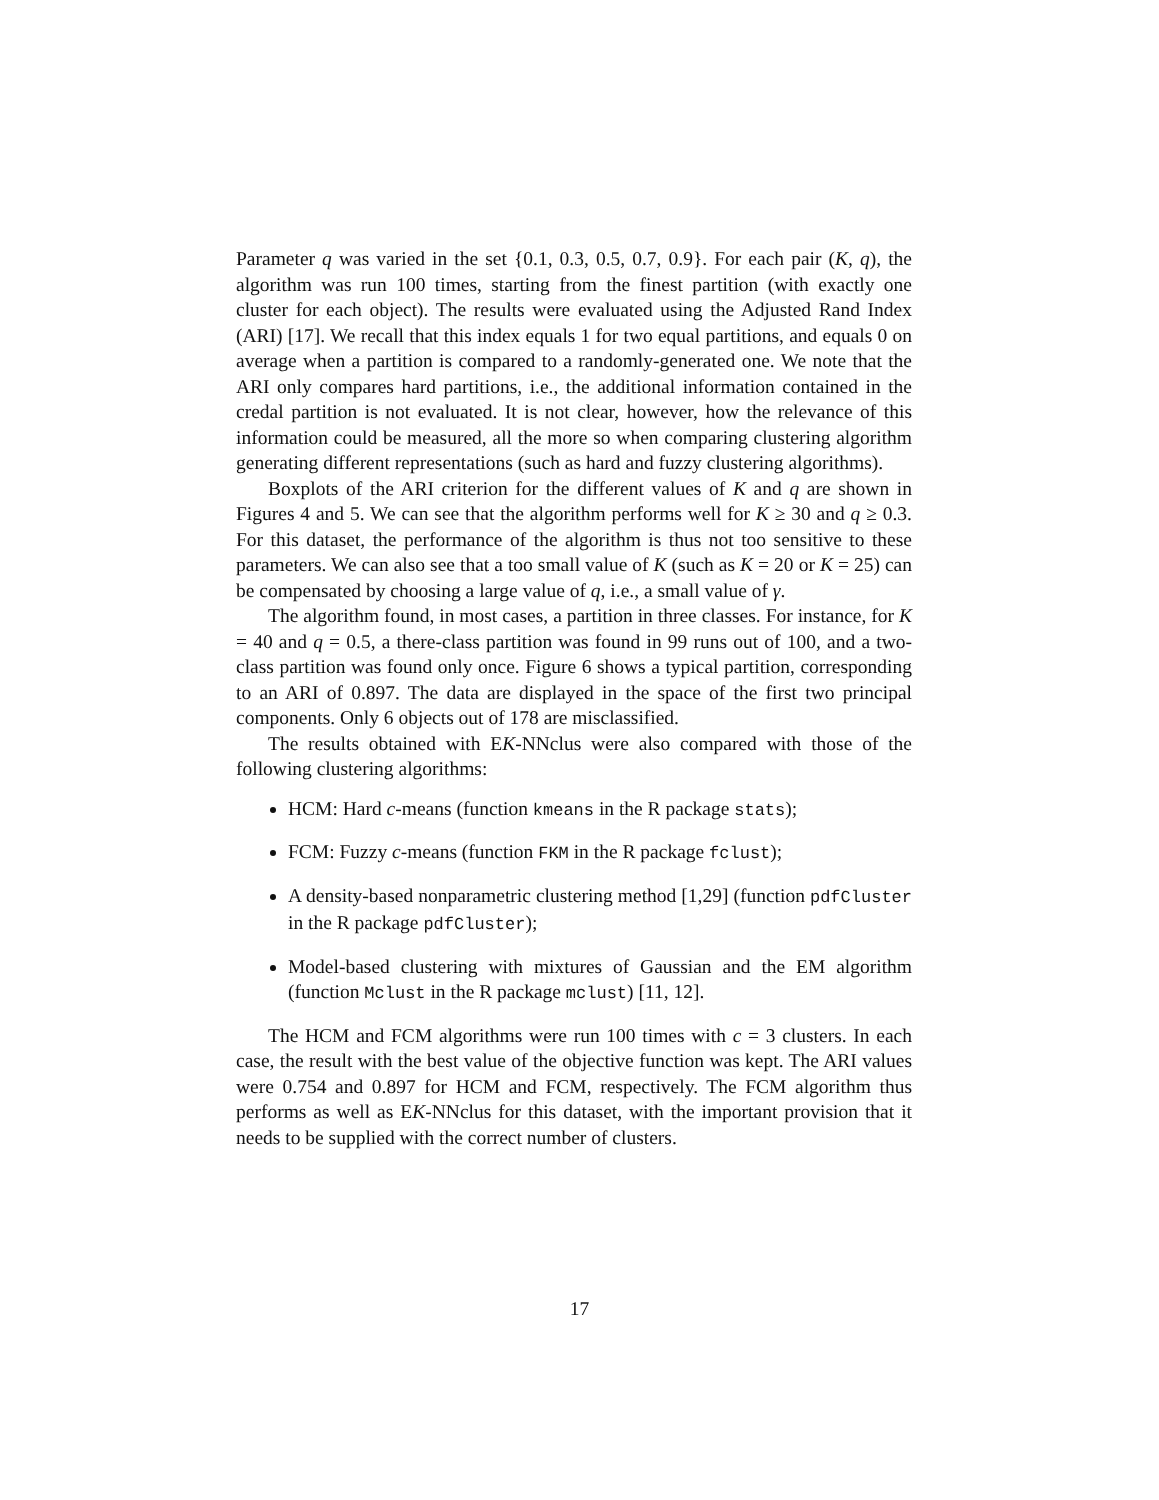Parameter q was varied in the set {0.1, 0.3, 0.5, 0.7, 0.9}. For each pair (K, q), the algorithm was run 100 times, starting from the finest partition (with exactly one cluster for each object). The results were evaluated using the Adjusted Rand Index (ARI) [17]. We recall that this index equals 1 for two equal partitions, and equals 0 on average when a partition is compared to a randomly-generated one. We note that the ARI only compares hard partitions, i.e., the additional information contained in the credal partition is not evaluated. It is not clear, however, how the relevance of this information could be measured, all the more so when comparing clustering algorithm generating different representations (such as hard and fuzzy clustering algorithms).
Boxplots of the ARI criterion for the different values of K and q are shown in Figures 4 and 5. We can see that the algorithm performs well for K ≥ 30 and q ≥ 0.3. For this dataset, the performance of the algorithm is thus not too sensitive to these parameters. We can also see that a too small value of K (such as K = 20 or K = 25) can be compensated by choosing a large value of q, i.e., a small value of γ.
The algorithm found, in most cases, a partition in three classes. For instance, for K = 40 and q = 0.5, a there-class partition was found in 99 runs out of 100, and a two-class partition was found only once. Figure 6 shows a typical partition, corresponding to an ARI of 0.897. The data are displayed in the space of the first two principal components. Only 6 objects out of 178 are misclassified.
The results obtained with EK-NNclus were also compared with those of the following clustering algorithms:
HCM: Hard c-means (function kmeans in the R package stats);
FCM: Fuzzy c-means (function FKM in the R package fclust);
A density-based nonparametric clustering method [1,29] (function pdfCluster in the R package pdfCluster);
Model-based clustering with mixtures of Gaussian and the EM algorithm (function Mclust in the R package mclust) [11, 12].
The HCM and FCM algorithms were run 100 times with c = 3 clusters. In each case, the result with the best value of the objective function was kept. The ARI values were 0.754 and 0.897 for HCM and FCM, respectively. The FCM algorithm thus performs as well as EK-NNclus for this dataset, with the important provision that it needs to be supplied with the correct number of clusters.
17